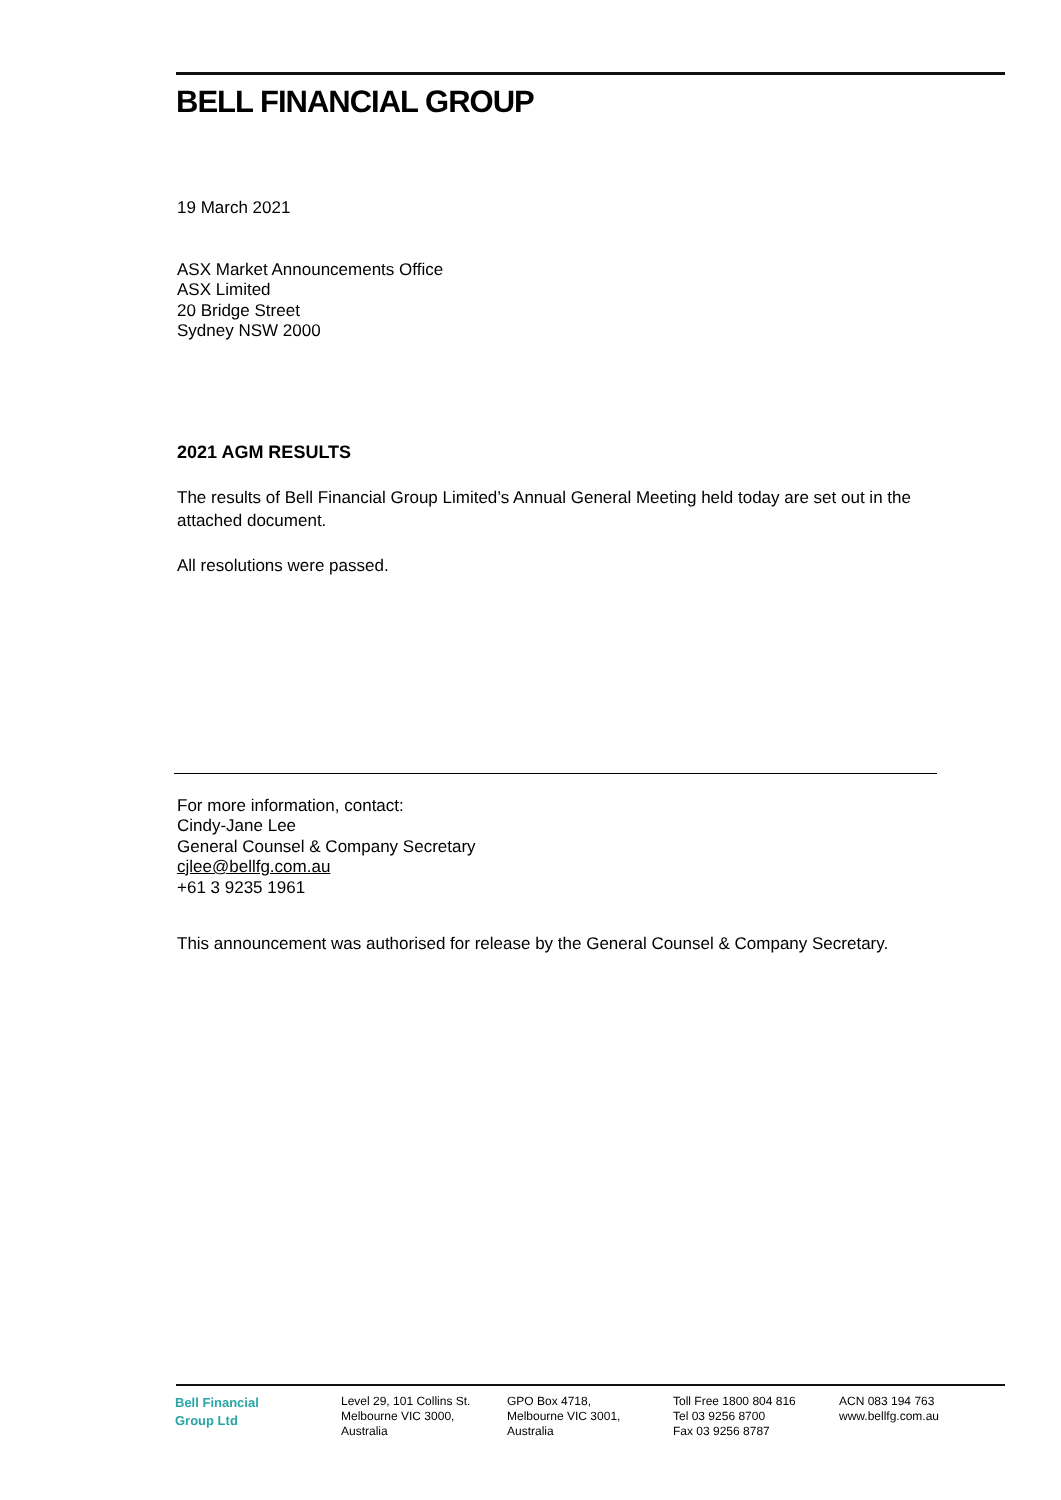BELL FINANCIAL GROUP
19 March 2021
ASX Market Announcements Office
ASX Limited
20 Bridge Street
Sydney NSW 2000
2021 AGM RESULTS
The results of Bell Financial Group Limited’s Annual General Meeting held today are set out in the attached document.
All resolutions were passed.
For more information, contact:
Cindy-Jane Lee
General Counsel & Company Secretary
cjlee@bellfg.com.au
+61 3 9235 1961
This announcement was authorised for release by the General Counsel & Company Secretary.
Bell Financial
Group Ltd
Level 29, 101 Collins St.
Melbourne VIC 3000,
Australia
GPO Box 4718,
Melbourne VIC 3001,
Australia
Toll Free 1800 804 816
Tel 03 9256 8700
Fax 03 9256 8787
ACN 083 194 763
www.bellfg.com.au